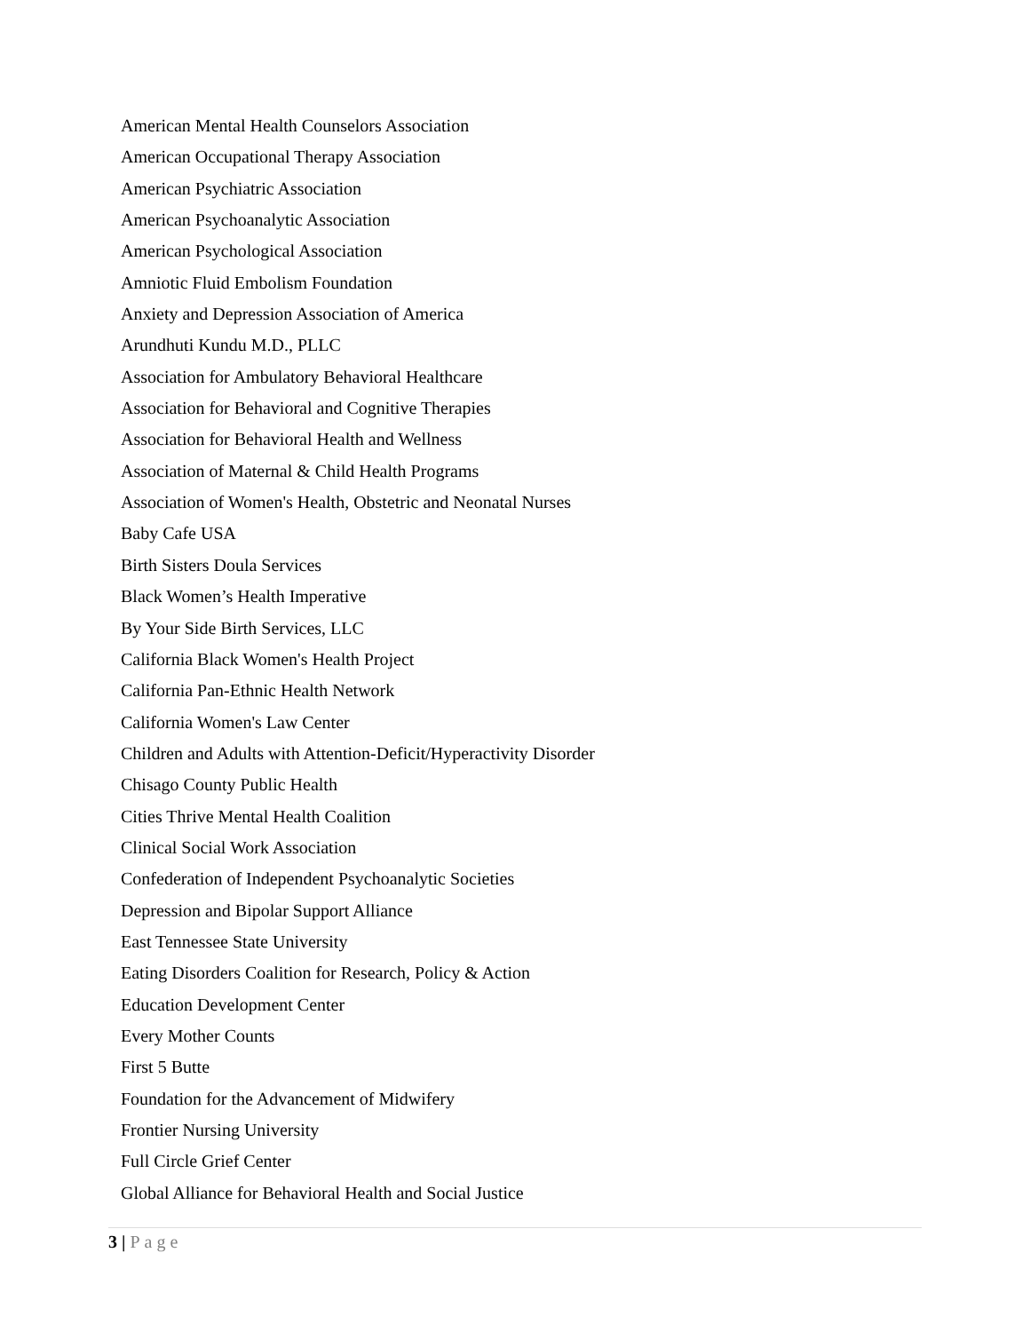American Mental Health Counselors Association
American Occupational Therapy Association
American Psychiatric Association
American Psychoanalytic Association
American Psychological Association
Amniotic Fluid Embolism Foundation
Anxiety and Depression Association of America
Arundhuti Kundu M.D., PLLC
Association for Ambulatory Behavioral Healthcare
Association for Behavioral and Cognitive Therapies
Association for Behavioral Health and Wellness
Association of Maternal & Child Health Programs
Association of Women's Health, Obstetric and Neonatal Nurses
Baby Cafe USA
Birth Sisters Doula Services
Black Women’s Health Imperative
By Your Side Birth Services, LLC
California Black Women's Health Project
California Pan-Ethnic Health Network
California Women's Law Center
Children and Adults with Attention-Deficit/Hyperactivity Disorder
Chisago County Public Health
Cities Thrive Mental Health Coalition
Clinical Social Work Association
Confederation of Independent Psychoanalytic Societies
Depression and Bipolar Support Alliance
East Tennessee State University
Eating Disorders Coalition for Research, Policy & Action
Education Development Center
Every Mother Counts
First 5 Butte
Foundation for the Advancement of Midwifery
Frontier Nursing University
Full Circle Grief Center
Global Alliance for Behavioral Health and Social Justice
3 | Page